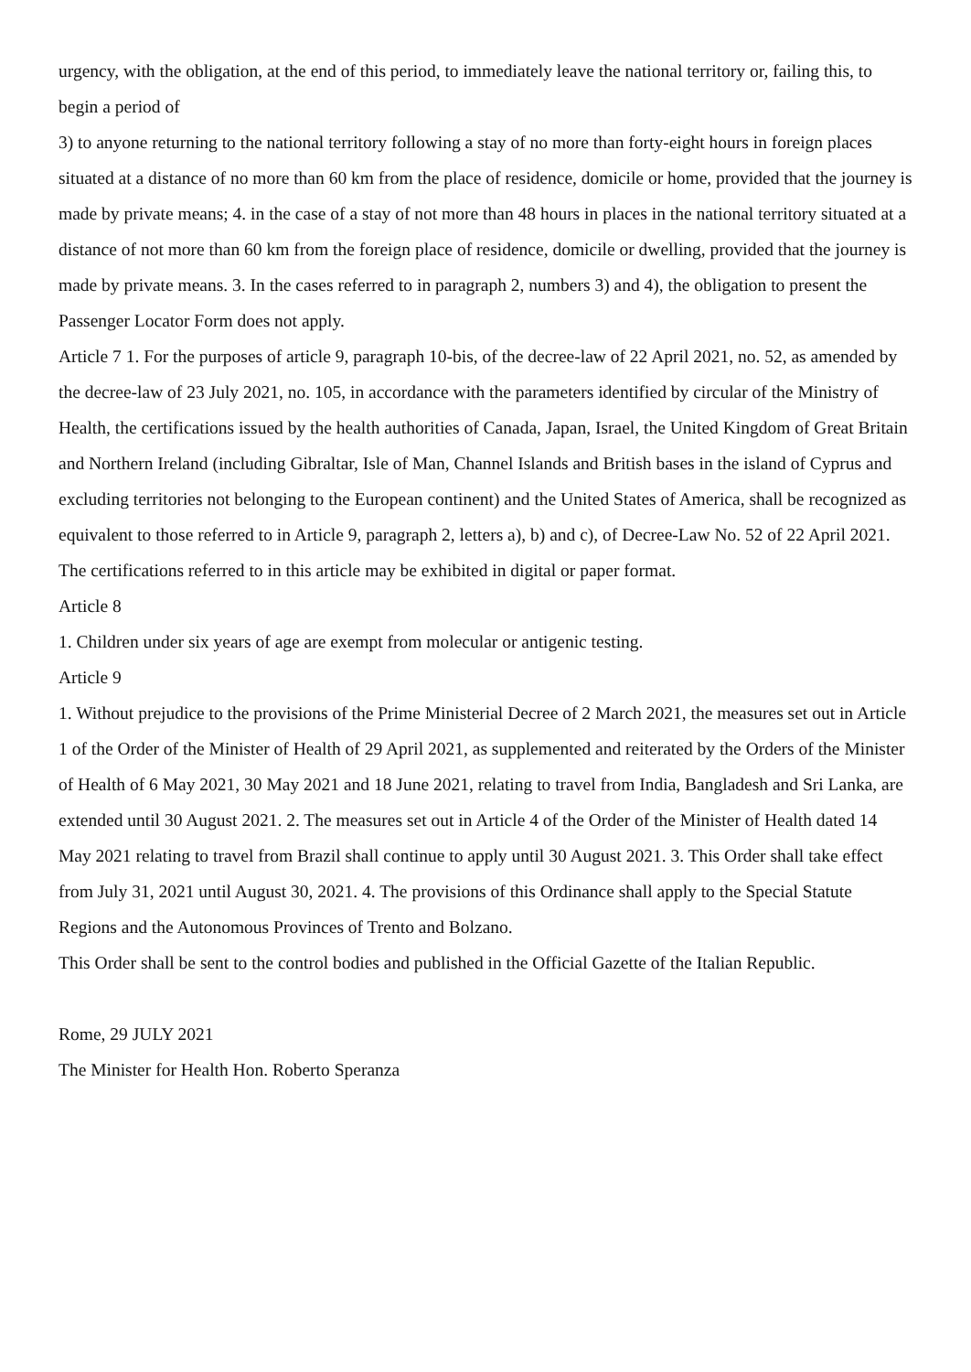urgency, with the obligation, at the end of this period, to immediately leave the national territory or, failing this, to begin a period of
3) to anyone returning to the national territory following a stay of no more than forty-eight hours in foreign places situated at a distance of no more than 60 km from the place of residence, domicile or home, provided that the journey is made by private means; 4. in the case of a stay of not more than 48 hours in places in the national territory situated at a distance of not more than 60 km from the foreign place of residence, domicile or dwelling, provided that the journey is made by private means. 3. In the cases referred to in paragraph 2, numbers 3) and 4), the obligation to present the Passenger Locator Form does not apply.
Article 7 1. For the purposes of article 9, paragraph 10-bis, of the decree-law of 22 April 2021, no. 52, as amended by the decree-law of 23 July 2021, no. 105, in accordance with the parameters identified by circular of the Ministry of Health, the certifications issued by the health authorities of Canada, Japan, Israel, the United Kingdom of Great Britain and Northern Ireland (including Gibraltar, Isle of Man, Channel Islands and British bases in the island of Cyprus and excluding territories not belonging to the European continent) and the United States of America, shall be recognized as equivalent to those referred to in Article 9, paragraph 2, letters a), b) and c), of Decree-Law No. 52 of 22 April 2021. The certifications referred to in this article may be exhibited in digital or paper format.
Article 8
1. Children under six years of age are exempt from molecular or antigenic testing.
Article 9
1. Without prejudice to the provisions of the Prime Ministerial Decree of 2 March 2021, the measures set out in Article 1 of the Order of the Minister of Health of 29 April 2021, as supplemented and reiterated by the Orders of the Minister of Health of 6 May 2021, 30 May 2021 and 18 June 2021, relating to travel from India, Bangladesh and Sri Lanka, are extended until 30 August 2021. 2. The measures set out in Article 4 of the Order of the Minister of Health dated 14 May 2021 relating to travel from Brazil shall continue to apply until 30 August 2021. 3. This Order shall take effect from July 31, 2021 until August 30, 2021. 4. The provisions of this Ordinance shall apply to the Special Statute Regions and the Autonomous Provinces of Trento and Bolzano.
This Order shall be sent to the control bodies and published in the Official Gazette of the Italian Republic.
Rome, 29 JULY 2021
The Minister for Health Hon. Roberto Speranza